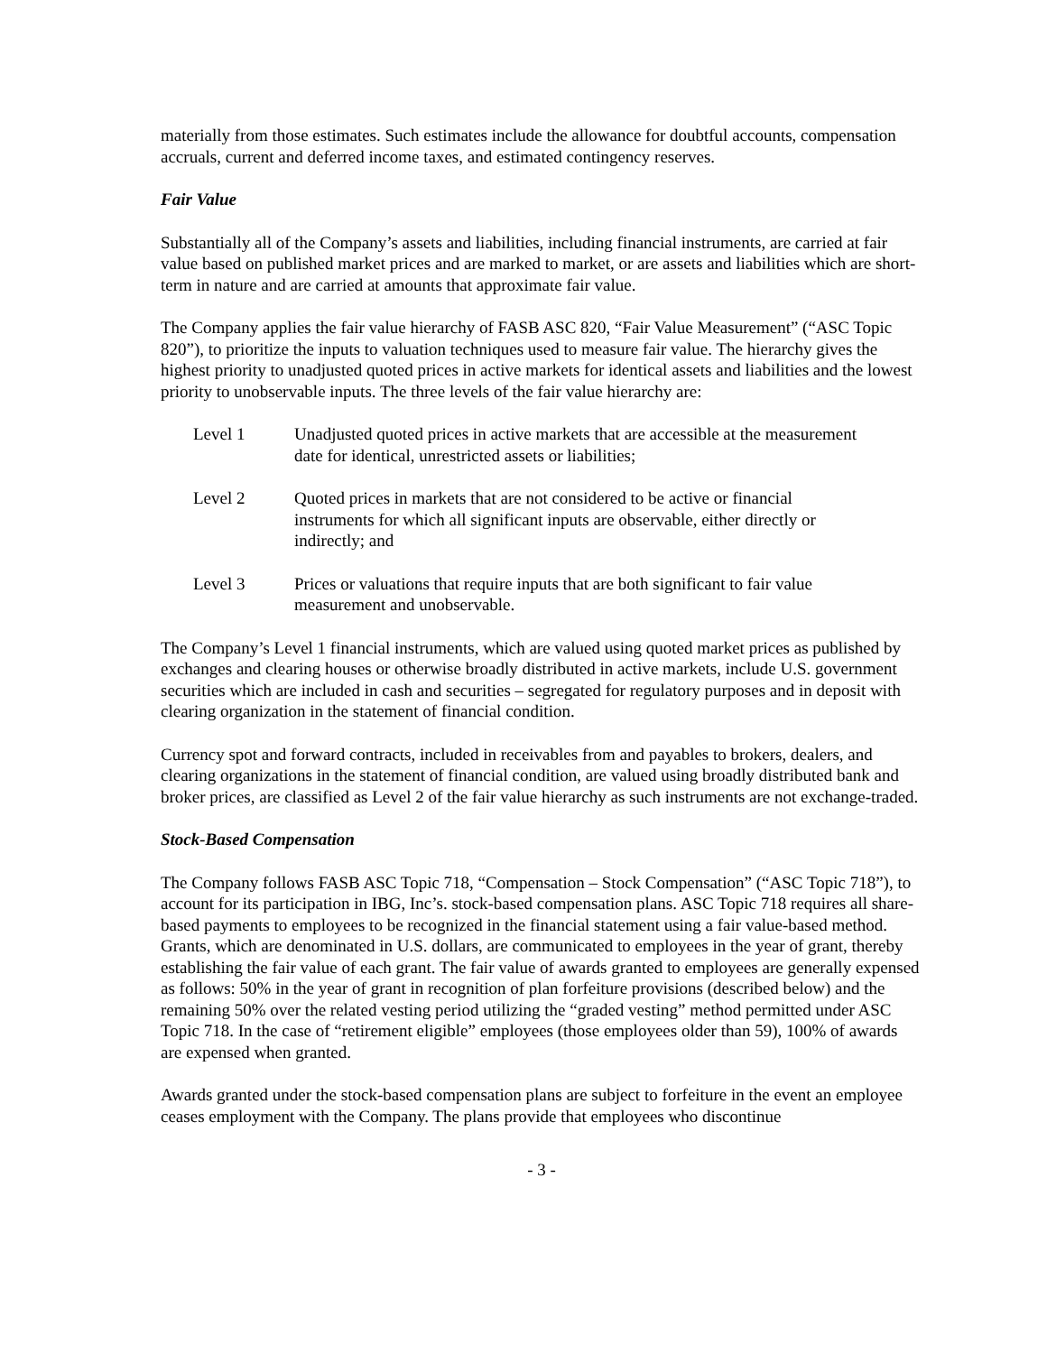materially from those estimates. Such estimates include the allowance for doubtful accounts, compensation accruals, current and deferred income taxes, and estimated contingency reserves.
Fair Value
Substantially all of the Company’s assets and liabilities, including financial instruments, are carried at fair value based on published market prices and are marked to market, or are assets and liabilities which are short-term in nature and are carried at amounts that approximate fair value.
The Company applies the fair value hierarchy of FASB ASC 820, “Fair Value Measurement” (“ASC Topic 820”), to prioritize the inputs to valuation techniques used to measure fair value. The hierarchy gives the highest priority to unadjusted quoted prices in active markets for identical assets and liabilities and the lowest priority to unobservable inputs. The three levels of the fair value hierarchy are:
Level 1 Unadjusted quoted prices in active markets that are accessible at the measurement date for identical, unrestricted assets or liabilities;
Level 2 Quoted prices in markets that are not considered to be active or financial instruments for which all significant inputs are observable, either directly or indirectly; and
Level 3 Prices or valuations that require inputs that are both significant to fair value measurement and unobservable.
The Company’s Level 1 financial instruments, which are valued using quoted market prices as published by exchanges and clearing houses or otherwise broadly distributed in active markets, include U.S. government securities which are included in cash and securities – segregated for regulatory purposes and in deposit with clearing organization in the statement of financial condition.
Currency spot and forward contracts, included in receivables from and payables to brokers, dealers, and clearing organizations in the statement of financial condition, are valued using broadly distributed bank and broker prices, are classified as Level 2 of the fair value hierarchy as such instruments are not exchange-traded.
Stock-Based Compensation
The Company follows FASB ASC Topic 718, “Compensation – Stock Compensation” (“ASC Topic 718”), to account for its participation in IBG, Inc’s. stock-based compensation plans. ASC Topic 718 requires all share-based payments to employees to be recognized in the financial statement using a fair value-based method. Grants, which are denominated in U.S. dollars, are communicated to employees in the year of grant, thereby establishing the fair value of each grant. The fair value of awards granted to employees are generally expensed as follows: 50% in the year of grant in recognition of plan forfeiture provisions (described below) and the remaining 50% over the related vesting period utilizing the “graded vesting” method permitted under ASC Topic 718. In the case of “retirement eligible” employees (those employees older than 59), 100% of awards are expensed when granted.
Awards granted under the stock-based compensation plans are subject to forfeiture in the event an employee ceases employment with the Company. The plans provide that employees who discontinue
- 3 -